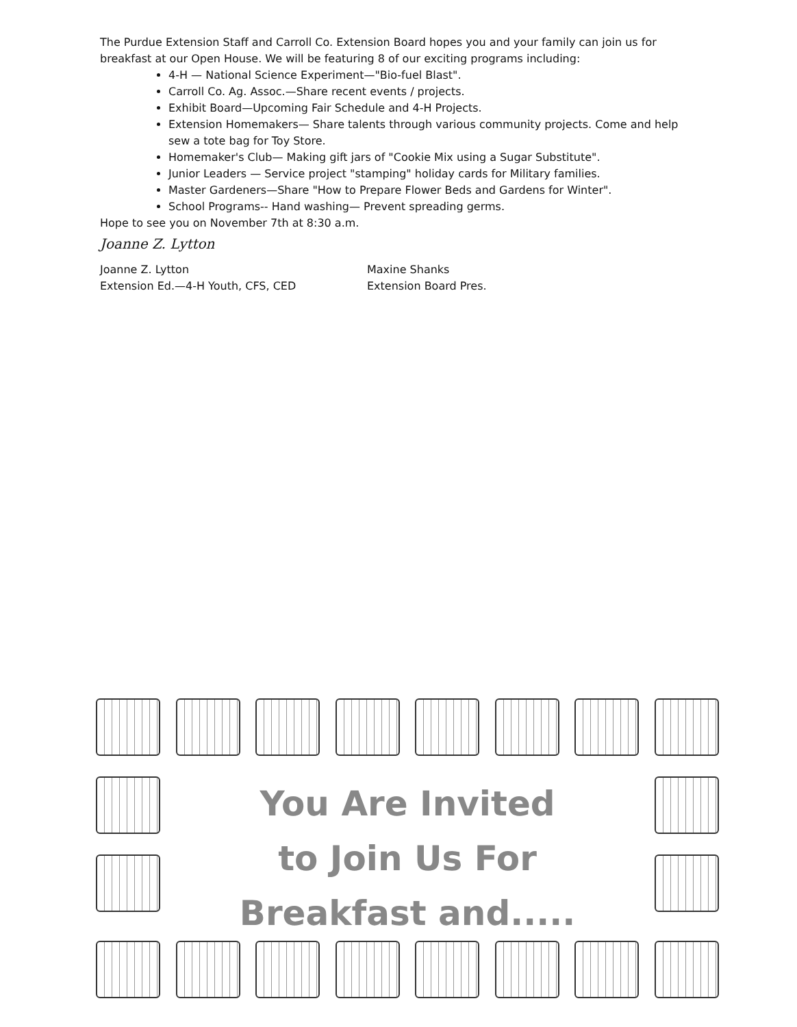The Purdue Extension Staff and Carroll Co. Extension Board hopes you and your family can join us for breakfast at our Open House. We will be featuring 8 of our exciting programs including:
4-H — National Science Experiment—"Bio-fuel Blast".
Carroll Co. Ag. Assoc.—Share recent events / projects.
Exhibit Board—Upcoming Fair Schedule and 4-H Projects.
Extension Homemakers— Share talents through various community projects. Come and help sew a tote bag for Toy Store.
Homemaker's Club— Making gift jars of "Cookie Mix using a Sugar Substitute".
Junior Leaders — Service project "stamping" holiday cards for Military families.
Master Gardeners—Share "How to Prepare Flower Beds and Gardens for Winter".
School Programs-- Hand washing— Prevent spreading germs.
Hope to see you on November 7th at 8:30 a.m.
Joanne Z. Lytton
Joanne Z. Lytton
Extension Ed.—4-H Youth, CFS, CED
Maxine Shanks
Extension Board Pres.
You Are Invited
to Join Us For
Breakfast and.....